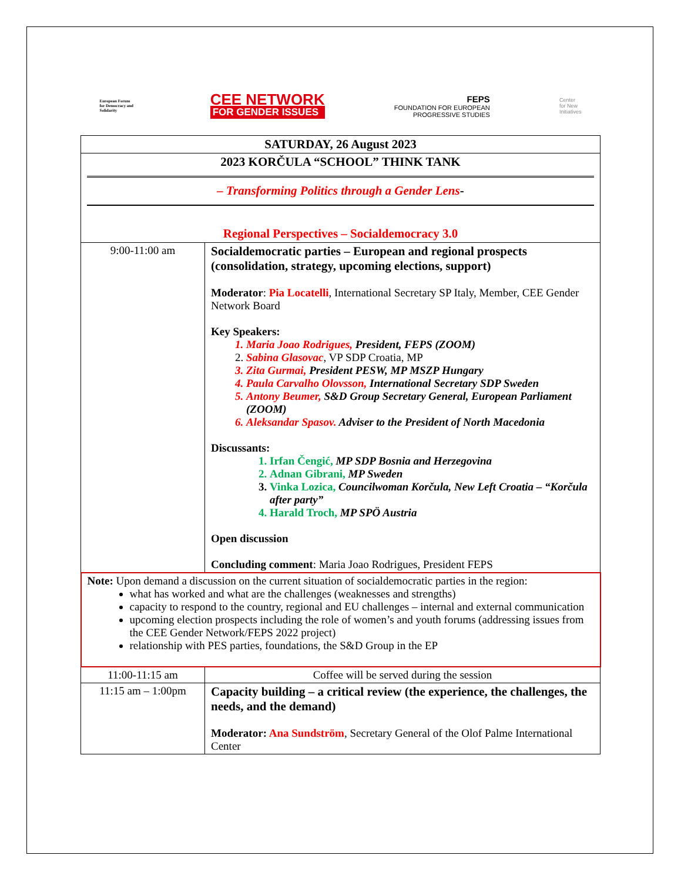European Forum
for Democracy and Solidarity
CEE NETWORK
FOR GENDER ISSUES
FEPS
FOUNDATION FOR EUROPEAN
PROGRESSIVE STUDIES
Center
for New
Initiatives
| SATURDAY, 26 August 2023 | |
| 2023 KORČULA “SCHOOL” THINK TANK – Transforming Politics through a Gender Lens - Regional Perspectives – Socialdemocracy 3.0 | |
| 9:00-11:00 am | Socialdemocratic parties – European and regional prospects (consolidation, strategy, upcoming elections, support) Moderator : Pia Locatelli , International Secretary SP Italy, Member, CEE Gender Network Board Key Speakers: 1. Maria Joao Rodrigues, President, FEPS (ZOOM) 2. Sabina Glasovac , VP SDP Croatia, MP 3. Zita Gurmai, President PESW, MP MSZP Hungary 4. Paula Carvalho Olovsson, International Secretary SDP Sweden 5. Antony Beumer, S&D Group Secretary General, European Parliament (ZOOM) 6. Aleksandar Spasov. Adviser to the President of North Macedonia Discussants: 1. Irfan Čengić, MP SDP Bosnia and Herzegovina 2. Adnan Gibrani, MP Sweden 3. Vinka Lozica, Councilwoman Korčula, New Left Croatia – “Korčula after party” 4. Harald Troch, MP SPÖ Austria Open discussion Concluding comment : Maria Joao Rodrigues, President FEPS |
| Note: Upon demand a discussion on the current situation of socialdemocratic parties in the region: what has worked and what are the challenges (weaknesses and strengths) capacity to respond to the country, regional and EU challenges – internal and external communication upcoming election prospects including the role of women’s and youth forums (addressing issues from the CEE Gender Network/FEPS 2022 project) relationship with PES parties, foundations, the S&D Group in the EP | |
| 11:00-11:15 am | Coffee will be served during the session |
| 11:15 am – 1:00pm | Capacity building – a critical review (the experience, the challenges, the needs, and the demand) Moderator: Ana Sundström , Secretary General of the Olof Palme International Center |